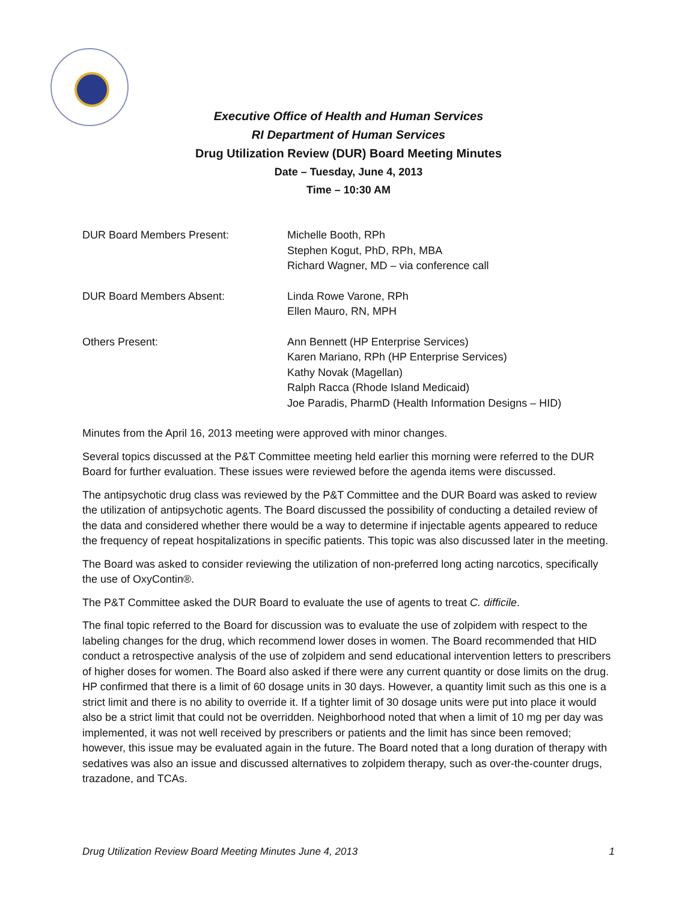Executive Office of Health and Human Services
RI Department of Human Services
Drug Utilization Review (DUR) Board Meeting Minutes
Date – Tuesday, June 4, 2013
Time – 10:30 AM
DUR Board Members Present: Michelle Booth, RPh
Stephen Kogut, PhD, RPh, MBA
Richard Wagner, MD – via conference call
DUR Board Members Absent: Linda Rowe Varone, RPh
Ellen Mauro, RN, MPH
Others Present: Ann Bennett (HP Enterprise Services)
Karen Mariano, RPh (HP Enterprise Services)
Kathy Novak (Magellan)
Ralph Racca (Rhode Island Medicaid)
Joe Paradis, PharmD (Health Information Designs – HID)
Minutes from the April 16, 2013 meeting were approved with minor changes.
Several topics discussed at the P&T Committee meeting held earlier this morning were referred to the DUR Board for further evaluation. These issues were reviewed before the agenda items were discussed.
The antipsychotic drug class was reviewed by the P&T Committee and the DUR Board was asked to review the utilization of antipsychotic agents. The Board discussed the possibility of conducting a detailed review of the data and considered whether there would be a way to determine if injectable agents appeared to reduce the frequency of repeat hospitalizations in specific patients. This topic was also discussed later in the meeting.
The Board was asked to consider reviewing the utilization of non-preferred long acting narcotics, specifically the use of OxyContin®.
The P&T Committee asked the DUR Board to evaluate the use of agents to treat C. difficile.
The final topic referred to the Board for discussion was to evaluate the use of zolpidem with respect to the labeling changes for the drug, which recommend lower doses in women. The Board recommended that HID conduct a retrospective analysis of the use of zolpidem and send educational intervention letters to prescribers of higher doses for women. The Board also asked if there were any current quantity or dose limits on the drug. HP confirmed that there is a limit of 60 dosage units in 30 days. However, a quantity limit such as this one is a strict limit and there is no ability to override it. If a tighter limit of 30 dosage units were put into place it would also be a strict limit that could not be overridden. Neighborhood noted that when a limit of 10 mg per day was implemented, it was not well received by prescribers or patients and the limit has since been removed; however, this issue may be evaluated again in the future. The Board noted that a long duration of therapy with sedatives was also an issue and discussed alternatives to zolpidem therapy, such as over-the-counter drugs, trazadone, and TCAs.
Drug Utilization Review Board Meeting Minutes June 4, 2013 1